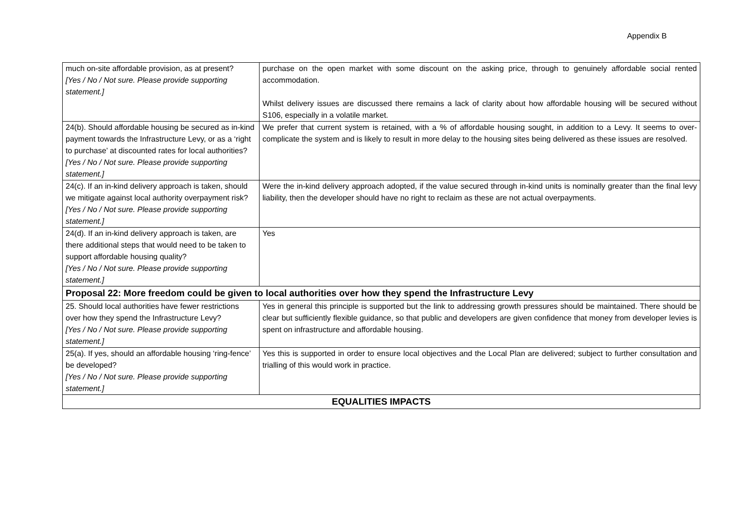Appendix B
| much on-site affordable provision, as at present? [Yes / No / Not sure. Please provide supporting statement.] | purchase on the open market with some discount on the asking price, through to genuinely affordable social rented accommodation. Whilst delivery issues are discussed there remains a lack of clarity about how affordable housing will be secured without S106, especially in a volatile market. |
| 24(b). Should affordable housing be secured as in-kind payment towards the Infrastructure Levy, or as a ‘right to purchase’ at discounted rates for local authorities? [Yes / No / Not sure. Please provide supporting statement.] | We prefer that current system is retained, with a % of affordable housing sought, in addition to a Levy. It seems to over-complicate the system and is likely to result in more delay to the housing sites being delivered as these issues are resolved. |
| 24(c). If an in-kind delivery approach is taken, should we mitigate against local authority overpayment risk? [Yes / No / Not sure. Please provide supporting statement.] | Were the in-kind delivery approach adopted, if the value secured through in-kind units is nominally greater than the final levy liability, then the developer should have no right to reclaim as these are not actual overpayments. |
| 24(d). If an in-kind delivery approach is taken, are there additional steps that would need to be taken to support affordable housing quality? [Yes / No / Not sure. Please provide supporting statement.] | Yes |
| Proposal 22: More freedom could be given to local authorities over how they spend the Infrastructure Levy | |
| 25. Should local authorities have fewer restrictions over how they spend the Infrastructure Levy? [Yes / No / Not sure. Please provide supporting statement.] | Yes in general this principle is supported but the link to addressing growth pressures should be maintained. There should be clear but sufficiently flexible guidance, so that public and developers are given confidence that money from developer levies is spent on infrastructure and affordable housing. |
| 25(a). If yes, should an affordable housing ‘ring-fence’ be developed? [Yes / No / Not sure. Please provide supporting statement.] | Yes this is supported in order to ensure local objectives and the Local Plan are delivered; subject to further consultation and trialling of this would work in practice. |
| EQUALITIES IMPACTS | |